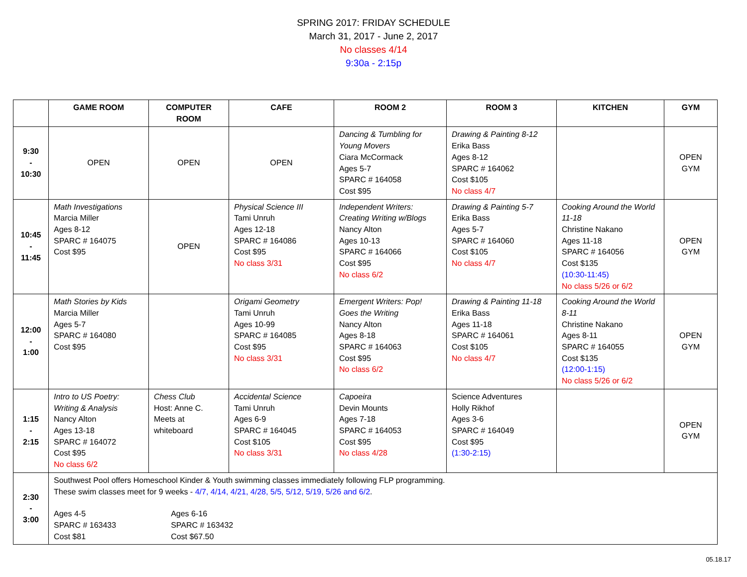SPRING 2017: FRIDAY SCHEDULE
March 31, 2017 - June 2, 2017
No classes 4/14
9:30a - 2:15p
| | GAME ROOM | COMPUTER ROOM | CAFE | ROOM 2 | ROOM 3 | KITCHEN | GYM |
| --- | --- | --- | --- | --- | --- | --- | --- |
| 9:30 - 10:30 | OPEN | OPEN | OPEN | Dancing & Tumbling for Young Movers Ciara McCormack Ages 5-7 SPARC # 164058 Cost $95 | Drawing & Painting 8-12 Erika Bass Ages 8-12 SPARC # 164062 Cost $105 No class 4/7 | | OPEN GYM |
| 10:45 - 11:45 | Math Investigations Marcia Miller Ages 8-12 SPARC # 164075 Cost $95 | OPEN | Physical Science III Tami Unruh Ages 12-18 SPARC # 164086 Cost $95 No class 3/31 | Independent Writers: Creating Writing w/Blogs Nancy Alton Ages 10-13 SPARC # 164066 Cost $95 No class 6/2 | Drawing & Painting 5-7 Erika Bass Ages 5-7 SPARC # 164060 Cost $105 No class 4/7 | Cooking Around the World 11-18 Christine Nakano Ages 11-18 SPARC # 164056 Cost $135 (10:30-11:45) No class 5/26 or 6/2 | OPEN GYM |
| 12:00 - 1:00 | Math Stories by Kids Marcia Miller Ages 5-7 SPARC # 164080 Cost $95 | | Origami Geometry Tami Unruh Ages 10-99 SPARC # 164085 Cost $95 No class 3/31 | Emergent Writers: Pop! Goes the Writing Nancy Alton Ages 8-18 SPARC # 164063 Cost $95 No class 6/2 | Drawing & Painting 11-18 Erika Bass Ages 11-18 SPARC # 164061 Cost $105 No class 4/7 | Cooking Around the World 8-11 Christine Nakano Ages 8-11 SPARC # 164055 Cost $135 (12:00-1:15) No class 5/26 or 6/2 | OPEN GYM |
| 1:15 - 2:15 | Intro to US Poetry: Writing & Analysis Nancy Alton Ages 13-18 SPARC # 164072 Cost $95 No class 6/2 | Chess Club Host: Anne C. Meets at whiteboard | Accidental Science Tami Unruh Ages 6-9 SPARC # 164045 Cost $105 No class 3/31 | Capoeira Devin Mounts Ages 7-18 SPARC # 164053 Cost $95 No class 4/28 | Science Adventures Holly Rikhof Ages 3-6 SPARC # 164049 Cost $95 (1:30-2:15) | | OPEN GYM |
| 2:30 - 3:00 | Southwest Pool offers Homeschool Kinder & Youth swimming classes immediately following FLP programming. These swim classes meet for 9 weeks - 4/7, 4/14, 4/21, 4/28, 5/5, 5/12, 5/19, 5/26 and 6/2 . Ages 4-5 SPARC # 163433 Cost $81 Ages 6-16 SPARC # 163432 Cost $67.50 | | | | | | |
05.18.17